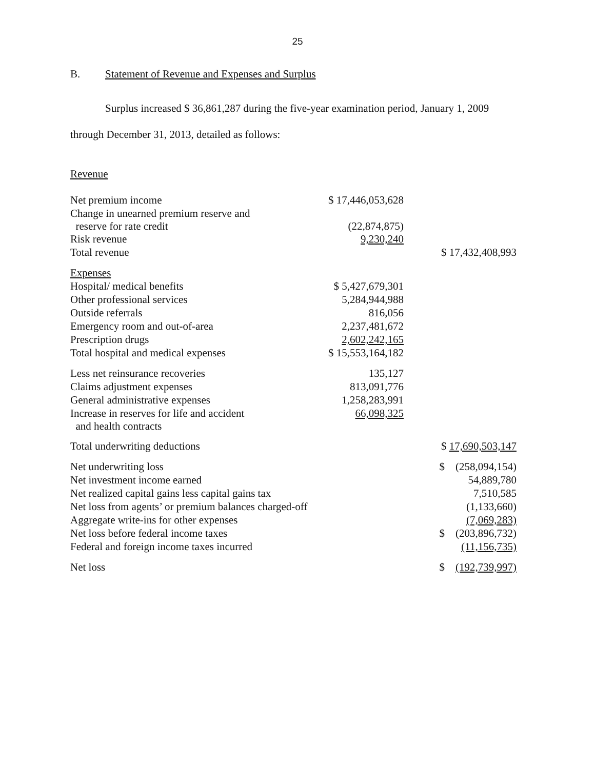25
B. Statement of Revenue and Expenses and Surplus
Surplus increased $ 36,861,287 during the five-year examination period, January 1, 2009
through December 31, 2013, detailed as follows:
Revenue
| Net premium income | $ 17,446,053,628 | |
| Change in unearned premium reserve and reserve for rate credit | (22,874,875) | |
| Risk revenue | 9,230,240 | |
| Total revenue | | $ 17,432,408,993 |
| Expenses | | |
| Hospital/ medical benefits | $ 5,427,679,301 | |
| Other professional services | 5,284,944,988 | |
| Outside referrals | 816,056 | |
| Emergency room and out-of-area | 2,237,481,672 | |
| Prescription drugs | 2,602,242,165 | |
| Total hospital and medical expenses | $ 15,553,164,182 | |
| Less net reinsurance recoveries | 135,127 | |
| Claims adjustment expenses | 813,091,776 | |
| General administrative expenses | 1,258,283,991 | |
| Increase in reserves for life and accident and health contracts | 66,098,325 | |
| Total underwriting deductions | | $ 17,690,503,147 |
| Net underwriting loss | | $ (258,094,154) |
| Net investment income earned | | 54,889,780 |
| Net realized capital gains less capital gains tax | | 7,510,585 |
| Net loss from agents’ or premium balances charged-off | | (1,133,660) |
| Aggregate write-ins for other expenses | | (7,069,283) |
| Net loss before federal income taxes | | $ (203,896,732) |
| Federal and foreign income taxes incurred | | (11,156,735) |
| Net loss | | $ (192,739,997) |